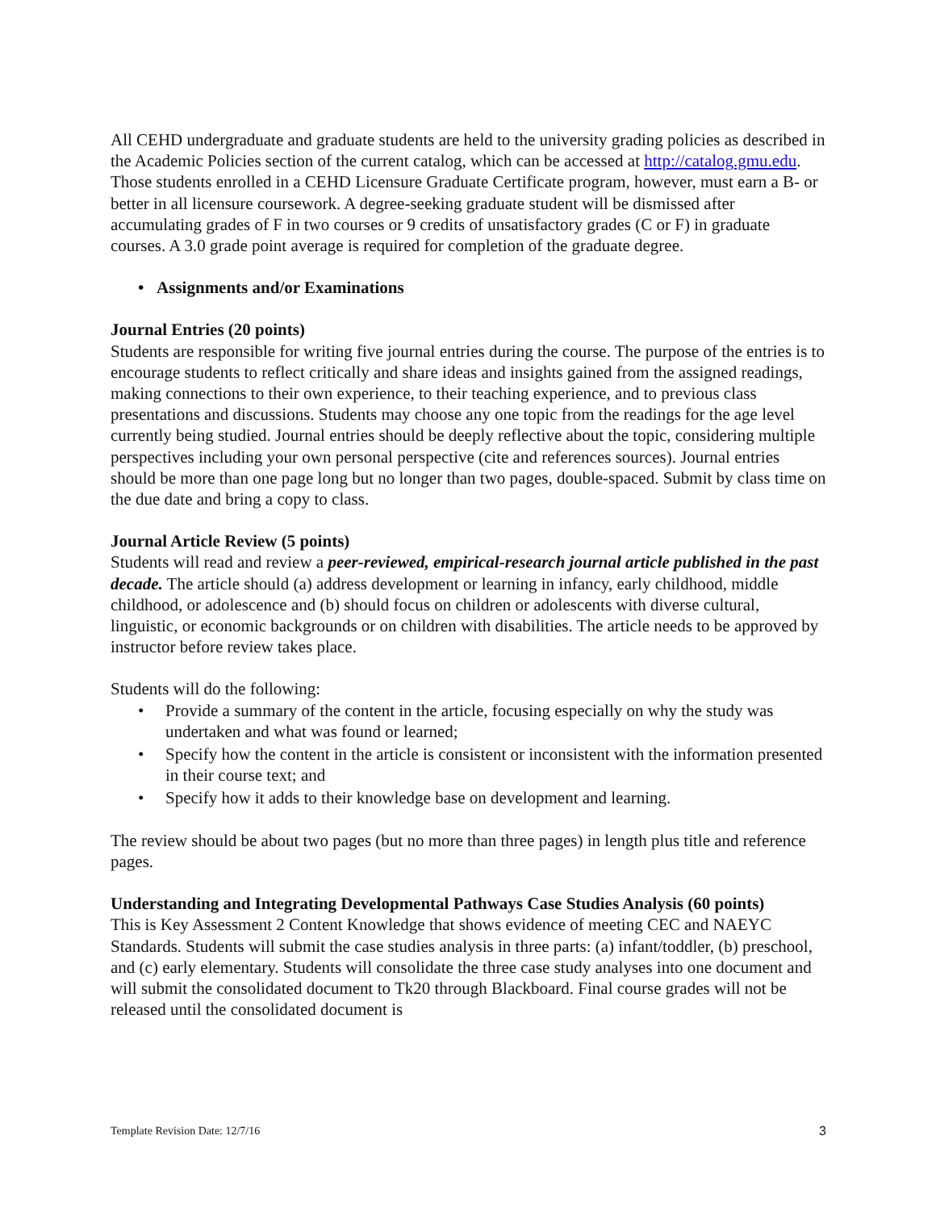All CEHD undergraduate and graduate students are held to the university grading policies as described in the Academic Policies section of the current catalog, which can be accessed at http://catalog.gmu.edu. Those students enrolled in a CEHD Licensure Graduate Certificate program, however, must earn a B- or better in all licensure coursework. A degree-seeking graduate student will be dismissed after accumulating grades of F in two courses or 9 credits of unsatisfactory grades (C or F) in graduate courses. A 3.0 grade point average is required for completion of the graduate degree.
• Assignments and/or Examinations
Journal Entries (20 points)
Students are responsible for writing five journal entries during the course. The purpose of the entries is to encourage students to reflect critically and share ideas and insights gained from the assigned readings, making connections to their own experience, to their teaching experience, and to previous class presentations and discussions. Students may choose any one topic from the readings for the age level currently being studied. Journal entries should be deeply reflective about the topic, considering multiple perspectives including your own personal perspective (cite and references sources). Journal entries should be more than one page long but no longer than two pages, double-spaced. Submit by class time on the due date and bring a copy to class.
Journal Article Review (5 points)
Students will read and review a peer-reviewed, empirical-research journal article published in the past decade. The article should (a) address development or learning in infancy, early childhood, middle childhood, or adolescence and (b) should focus on children or adolescents with diverse cultural, linguistic, or economic backgrounds or on children with disabilities. The article needs to be approved by instructor before review takes place.
Students will do the following:
• Provide a summary of the content in the article, focusing especially on why the study was undertaken and what was found or learned;
• Specify how the content in the article is consistent or inconsistent with the information presented in their course text; and
• Specify how it adds to their knowledge base on development and learning.
The review should be about two pages (but no more than three pages) in length plus title and reference pages.
Understanding and Integrating Developmental Pathways Case Studies Analysis (60 points)
This is Key Assessment 2 Content Knowledge that shows evidence of meeting CEC and NAEYC Standards. Students will submit the case studies analysis in three parts: (a) infant/toddler, (b) preschool, and (c) early elementary. Students will consolidate the three case study analyses into one document and will submit the consolidated document to Tk20 through Blackboard. Final course grades will not be released until the consolidated document is
Template Revision Date: 12/7/16 3